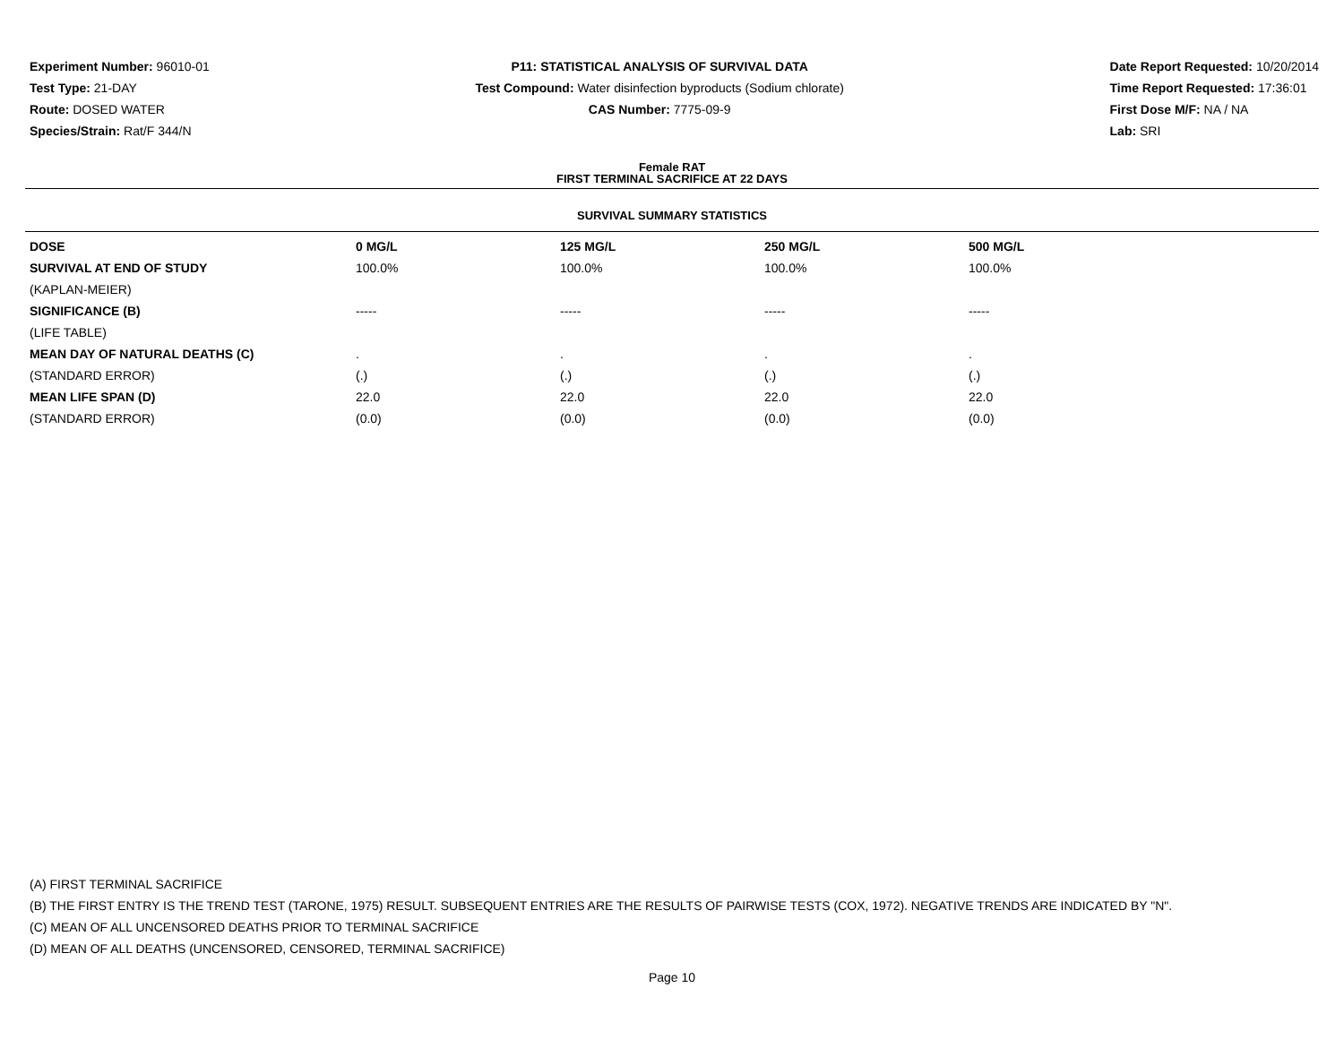Experiment Number: 96010-01
Test Type: 21-DAY
Route: DOSED WATER
Species/Strain: Rat/F 344/N
P11: STATISTICAL ANALYSIS OF SURVIVAL DATA
Test Compound: Water disinfection byproducts (Sodium chlorate)
CAS Number: 7775-09-9
Date Report Requested: 10/20/2014
Time Report Requested: 17:36:01
First Dose M/F: NA / NA
Lab: SRI
Female RAT
FIRST TERMINAL SACRIFICE AT 22 DAYS
SURVIVAL SUMMARY STATISTICS
| DOSE | 0 MG/L | 125 MG/L | 250 MG/L | 500 MG/L |
| --- | --- | --- | --- | --- |
| SURVIVAL AT END OF STUDY | 100.0% | 100.0% | 100.0% | 100.0% |
| (KAPLAN-MEIER) | | | | |
| SIGNIFICANCE (B) | ----- | ----- | ----- | ----- |
| (LIFE TABLE) | | | | |
| MEAN DAY OF NATURAL DEATHS (C) | . | . | . | . |
| (STANDARD ERROR) | (.) | (.) | (.) | (.) |
| MEAN LIFE SPAN (D) | 22.0 | 22.0 | 22.0 | 22.0 |
| (STANDARD ERROR) | (0.0) | (0.0) | (0.0) | (0.0) |
(A) FIRST TERMINAL SACRIFICE
(B) THE FIRST ENTRY IS THE TREND TEST (TARONE, 1975) RESULT. SUBSEQUENT ENTRIES ARE THE RESULTS OF PAIRWISE TESTS (COX, 1972). NEGATIVE TRENDS ARE INDICATED BY "N".
(C) MEAN OF ALL UNCENSORED DEATHS PRIOR TO TERMINAL SACRIFICE
(D) MEAN OF ALL DEATHS (UNCENSORED, CENSORED, TERMINAL SACRIFICE)
Page 10